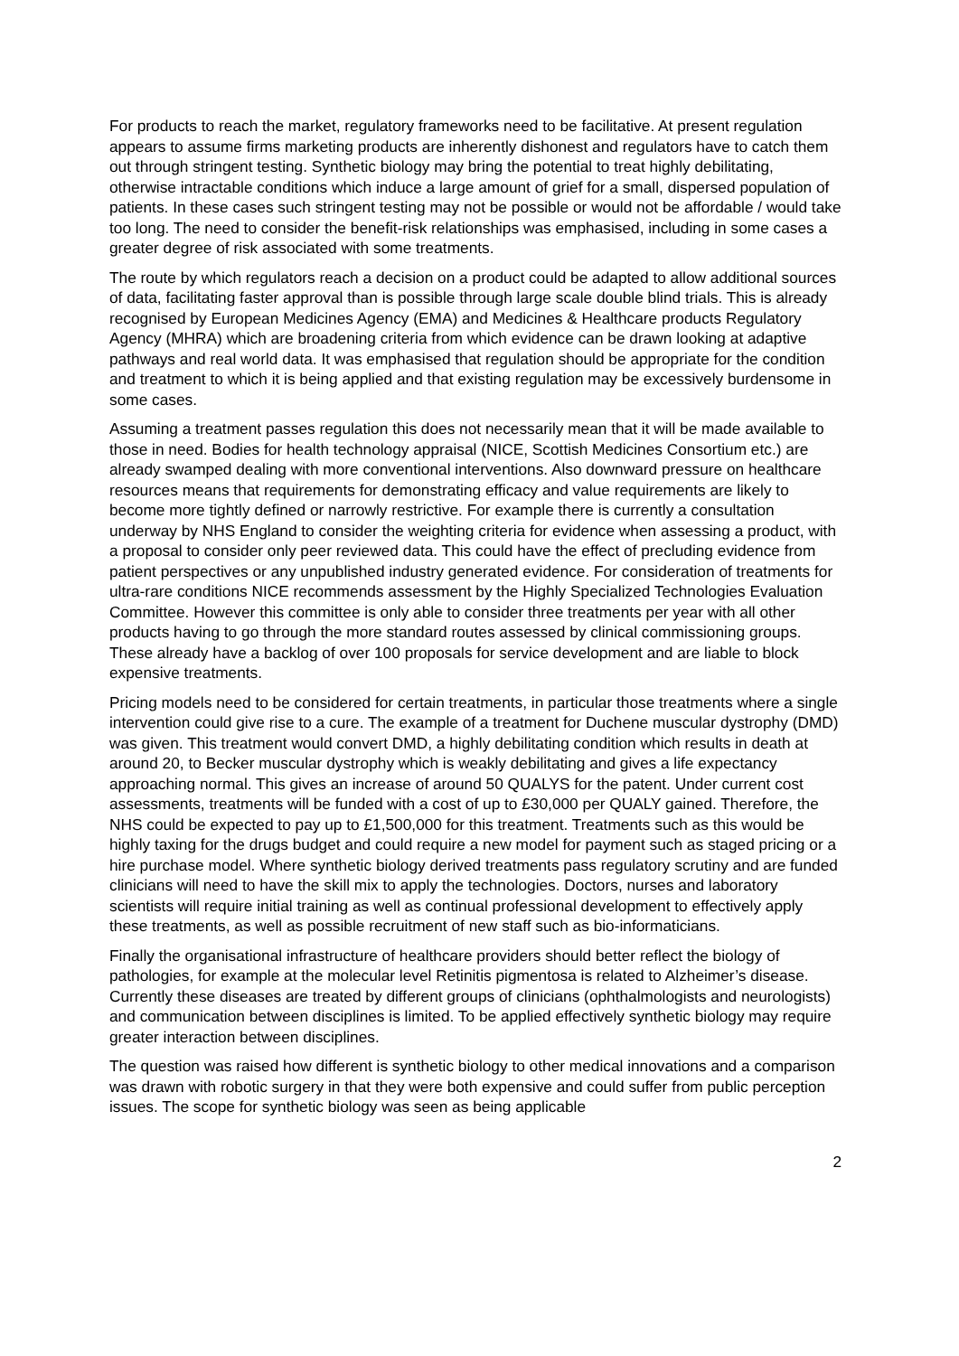For products to reach the market, regulatory frameworks need to be facilitative. At present regulation appears to assume firms marketing products are inherently dishonest and regulators have to catch them out through stringent testing. Synthetic biology may bring the potential to treat highly debilitating, otherwise intractable conditions which induce a large amount of grief for a small, dispersed population of patients. In these cases such stringent testing may not be possible or would not be affordable / would take too long. The need to consider the benefit-risk relationships was emphasised, including in some cases a greater degree of risk associated with some treatments.
The route by which regulators reach a decision on a product could be adapted to allow additional sources of data, facilitating faster approval than is possible through large scale double blind trials. This is already recognised by European Medicines Agency (EMA) and Medicines & Healthcare products Regulatory Agency (MHRA) which are broadening criteria from which evidence can be drawn looking at adaptive pathways and real world data. It was emphasised that regulation should be appropriate for the condition and treatment to which it is being applied and that existing regulation may be excessively burdensome in some cases.
Assuming a treatment passes regulation this does not necessarily mean that it will be made available to those in need. Bodies for health technology appraisal (NICE, Scottish Medicines Consortium etc.) are already swamped dealing with more conventional interventions. Also downward pressure on healthcare resources means that requirements for demonstrating efficacy and value requirements are likely to become more tightly defined or narrowly restrictive. For example there is currently a consultation underway by NHS England to consider the weighting criteria for evidence when assessing a product, with a proposal to consider only peer reviewed data. This could have the effect of precluding evidence from patient perspectives or any unpublished industry generated evidence. For consideration of treatments for ultra-rare conditions NICE recommends assessment by the Highly Specialized Technologies Evaluation Committee. However this committee is only able to consider three treatments per year with all other products having to go through the more standard routes assessed by clinical commissioning groups. These already have a backlog of over 100 proposals for service development and are liable to block expensive treatments.
Pricing models need to be considered for certain treatments, in particular those treatments where a single intervention could give rise to a cure. The example of a treatment for Duchene muscular dystrophy (DMD) was given. This treatment would convert DMD, a highly debilitating condition which results in death at around 20, to Becker muscular dystrophy which is weakly debilitating and gives a life expectancy approaching normal. This gives an increase of around 50 QUALYS for the patent. Under current cost assessments, treatments will be funded with a cost of up to £30,000 per QUALY gained. Therefore, the NHS could be expected to pay up to £1,500,000 for this treatment. Treatments such as this would be highly taxing for the drugs budget and could require a new model for payment such as staged pricing or a hire purchase model. Where synthetic biology derived treatments pass regulatory scrutiny and are funded clinicians will need to have the skill mix to apply the technologies. Doctors, nurses and laboratory scientists will require initial training as well as continual professional development to effectively apply these treatments, as well as possible recruitment of new staff such as bio-informaticians.
Finally the organisational infrastructure of healthcare providers should better reflect the biology of pathologies, for example at the molecular level Retinitis pigmentosa is related to Alzheimer’s disease. Currently these diseases are treated by different groups of clinicians (ophthalmologists and neurologists) and communication between disciplines is limited. To be applied effectively synthetic biology may require greater interaction between disciplines.
The question was raised how different is synthetic biology to other medical innovations and a comparison was drawn with robotic surgery in that they were both expensive and could suffer from public perception issues. The scope for synthetic biology was seen as being applicable
2